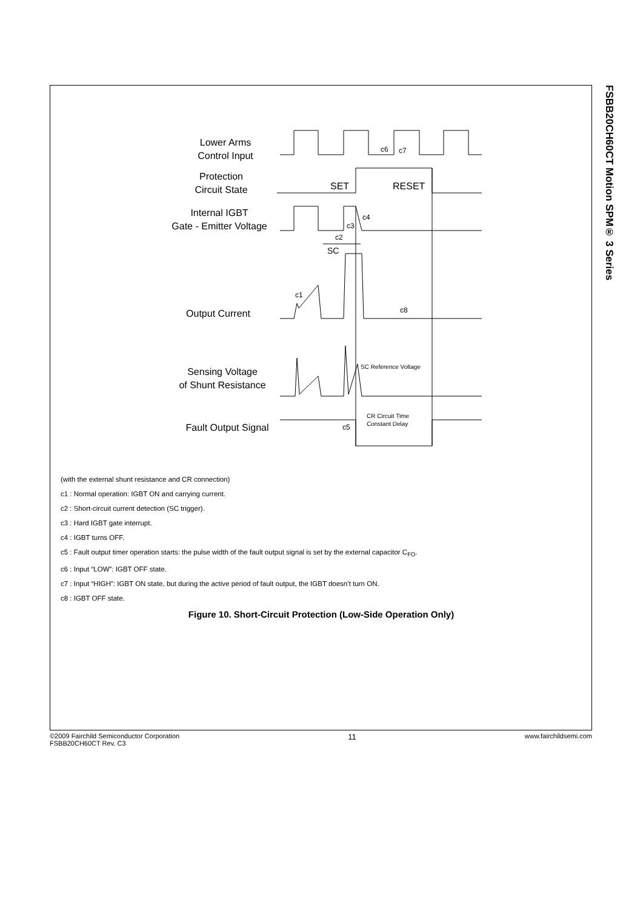FSBB20CH60CT Motion SPM® 3 Series
Lower Arms
Control Input
Protection
Circuit State
Internal IGBT
Gate - Emitter Voltage
Output Current
Sensing Voltage
of Shunt Resistance
Fault Output Signal
c6
c7
SET
RESET
c4
c3
c2
SC
c1
c8
SC Reference Voltage
CR Circuit Time
Constant Delay
c5
(with the external shunt resistance and CR connection)
c1 : Normal operation: IGBT ON and carrying current.
c2 : Short-circuit current detection (SC trigger).
c3 : Hard IGBT gate interrupt.
c4 : IGBT turns OFF.
c5 : Fault output timer operation starts: the pulse width of the fault output signal is set by the external capacitor C<sub>FO</sub>.
c6 : Input “LOW”: IGBT OFF state.
c7 : Input “HIGH”: IGBT ON state, but during the active period of fault output, the IGBT doesn’t turn ON.
c8 : IGBT OFF state.
Figure 10. Short-Circuit Protection (Low-Side Operation Only)
©2009 Fairchild Semiconductor Corporation
FSBB20CH60CT Rev. C3
11
www.fairchildsemi.com